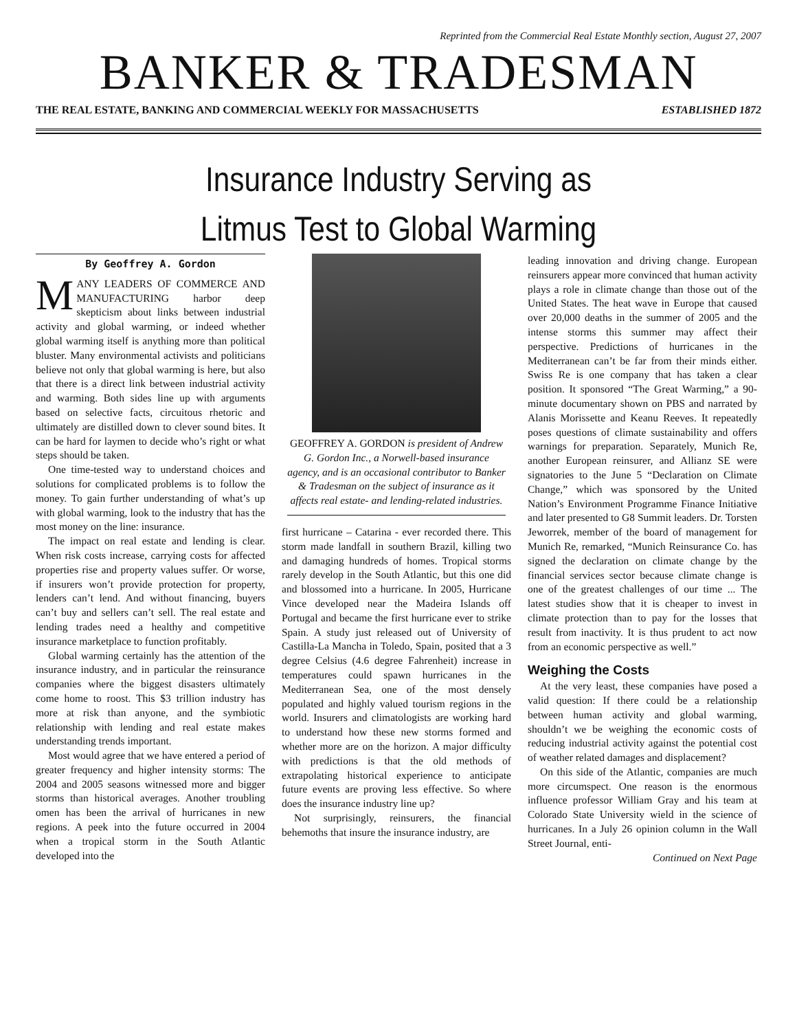Reprinted from the Commercial Real Estate Monthly section, August 27, 2007
BANKER & TRADESMAN
THE REAL ESTATE, BANKING AND COMMERCIAL WEEKLY FOR MASSACHUSETTS ESTABLISHED 1872
Insurance Industry Serving as
Litmus Test to Global Warming
By Geoffrey A. Gordon
MANY LEADERS OF COMMERCE AND MANUFACTURING harbor deep skepticism about links between industrial activity and global warming, or indeed whether global warming itself is anything more than political bluster. Many environmental activists and politicians believe not only that global warming is here, but also that there is a direct link between industrial activity and warming. Both sides line up with arguments based on selective facts, circuitous rhetoric and ultimately are distilled down to clever sound bites. It can be hard for laymen to decide who’s right or what steps should be taken.
One time-tested way to understand choices and solutions for complicated problems is to follow the money. To gain further understanding of what’s up with global warming, look to the industry that has the most money on the line: insurance.
The impact on real estate and lending is clear. When risk costs increase, carrying costs for affected properties rise and property values suffer. Or worse, if insurers won’t provide protection for property, lenders can’t lend. And without financing, buyers can’t buy and sellers can’t sell. The real estate and lending trades need a healthy and competitive insurance marketplace to function profitably.
Global warming certainly has the attention of the insurance industry, and in particular the reinsurance companies where the biggest disasters ultimately come home to roost. This $3 trillion industry has more at risk than anyone, and the symbiotic relationship with lending and real estate makes understanding trends important.
Most would agree that we have entered a period of greater frequency and higher intensity storms: The 2004 and 2005 seasons witnessed more and bigger storms than historical averages. Another troubling omen has been the arrival of hurricanes in new regions. A peek into the future occurred in 2004 when a tropical storm in the South Atlantic developed into the
GEOFFREY A. GORDON is president of Andrew G. Gordon Inc., a Norwell-based insurance agency, and is an occasional contributor to Banker & Tradesman on the subject of insurance as it affects real estate- and lending-related industries.
first hurricane – Catarina - ever recorded there. This storm made landfall in southern Brazil, killing two and damaging hundreds of homes. Tropical storms rarely develop in the South Atlantic, but this one did and blossomed into a hurricane. In 2005, Hurricane Vince developed near the Madeira Islands off Portugal and became the first hurricane ever to strike Spain. A study just released out of University of Castilla-La Mancha in Toledo, Spain, posited that a 3 degree Celsius (4.6 degree Fahrenheit) increase in temperatures could spawn hurricanes in the Mediterranean Sea, one of the most densely populated and highly valued tourism regions in the world. Insurers and climatologists are working hard to understand how these new storms formed and whether more are on the horizon. A major difficulty with predictions is that the old methods of extrapolating historical experience to anticipate future events are proving less effective. So where does the insurance industry line up?
Not surprisingly, reinsurers, the financial behemoths that insure the insurance industry, are
leading innovation and driving change. European reinsurers appear more convinced that human activity plays a role in climate change than those out of the United States. The heat wave in Europe that caused over 20,000 deaths in the summer of 2005 and the intense storms this summer may affect their perspective. Predictions of hurricanes in the Mediterranean can’t be far from their minds either. Swiss Re is one company that has taken a clear position. It sponsored “The Great Warming,” a 90-minute documentary shown on PBS and narrated by Alanis Morissette and Keanu Reeves. It repeatedly poses questions of climate sustainability and offers warnings for preparation. Separately, Munich Re, another European reinsurer, and Allianz SE were signatories to the June 5 “Declaration on Climate Change,” which was sponsored by the United Nation’s Environment Programme Finance Initiative and later presented to G8 Summit leaders. Dr. Torsten Jeworrek, member of the board of management for Munich Re, remarked, “Munich Reinsurance Co. has signed the declaration on climate change by the financial services sector because climate change is one of the greatest challenges of our time ... The latest studies show that it is cheaper to invest in climate protection than to pay for the losses that result from inactivity. It is thus prudent to act now from an economic perspective as well.”
Weighing the Costs
At the very least, these companies have posed a valid question: If there could be a relationship between human activity and global warming, shouldn’t we be weighing the economic costs of reducing industrial activity against the potential cost of weather related damages and displacement?
On this side of the Atlantic, companies are much more circumspect. One reason is the enormous influence professor William Gray and his team at Colorado State University wield in the science of hurricanes. In a July 26 opinion column in the Wall Street Journal, enti-
Continued on Next Page